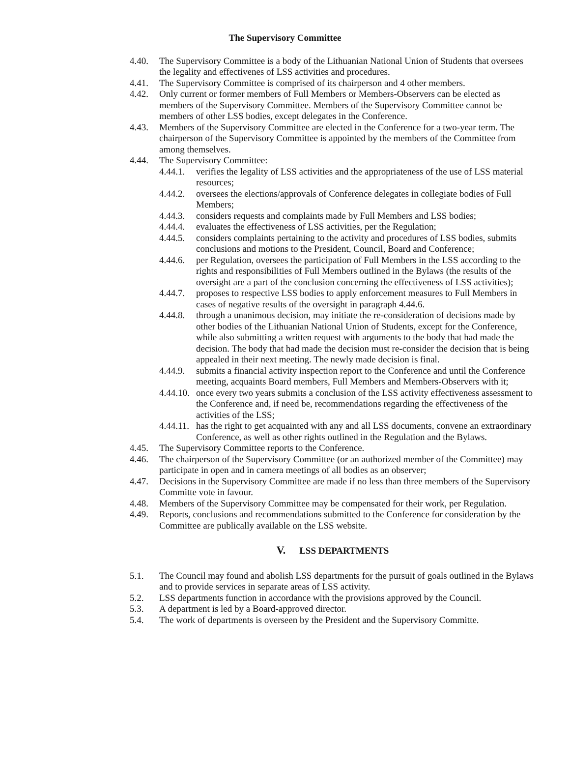The Supervisory Committee
4.40. The Supervisory Committee is a body of the Lithuanian National Union of Students that oversees the legality and effectivenes of LSS activities and procedures.
4.41. The Supervisory Committee is comprised of its chairperson and 4 other members.
4.42. Only current or former members of Full Members or Members-Observers can be elected as members of the Supervisory Committee. Members of the Supervisory Committee cannot be members of other LSS bodies, except delegates in the Conference.
4.43. Members of the Supervisory Committee are elected in the Conference for a two-year term. The chairperson of the Supervisory Committee is appointed by the members of the Committee from among themselves.
4.44. The Supervisory Committee:
4.44.1.
verifies the legality of LSS activities and the appropriateness of the use of LSS material resources;
4.44.2.
oversees the elections/approvals of Conference delegates in collegiate bodies of Full Members;
4.44.3.
considers requests and complaints made by Full Members and LSS bodies;
4.44.4.
evaluates the effectiveness of LSS activities, per the Regulation;
4.44.5.
considers complaints pertaining to the activity and procedures of LSS bodies, submits conclusions and motions to the President, Council, Board and Conference;
4.44.6.
per Regulation, oversees the participation of Full Members in the LSS according to the rights and responsibilities of Full Members outlined in the Bylaws (the results of the oversight are a part of the conclusion concerning the effectiveness of LSS activities);
4.44.7.
proposes to respective LSS bodies to apply enforcement measures to Full Members in cases of negative results of the oversight in paragraph 4.44.6.
4.44.8.
through a unanimous decision, may initiate the re-consideration of decisions made by other bodies of the Lithuanian National Union of Students, except for the Conference, while also submitting a written request with arguments to the body that had made the decision. The body that had made the decision must re-consider the decision that is being appealed in their next meeting. The newly made decision is final.
4.44.9.
submits a financial activity inspection report to the Conference and until the Conference meeting, acquaints Board members, Full Members and Members-Observers with it;
4.44.10.
once every two years submits a conclusion of the LSS activity effectiveness assessment to the Conference and, if need be, recommendations regarding the effectiveness of the activities of the LSS;
4.44.11.
has the right to get acquainted with any and all LSS documents, convene an extraordinary Conference, as well as other rights outlined in the Regulation and the Bylaws.
4.45. The Supervisory Committee reports to the Conference.
4.46. The chairperson of the Supervisory Committee (or an authorized member of the Committee) may participate in open and in camera meetings of all bodies as an observer;
4.47. Decisions in the Supervisory Committee are made if no less than three members of the Supervisory Committe vote in favour.
4.48. Members of the Supervisory Committee may be compensated for their work, per Regulation.
4.49. Reports, conclusions and recommendations submitted to the Conference for consideration by the Committee are publically available on the LSS website.
V. LSS DEPARTMENTS
5.1. The Council may found and abolish LSS departments for the pursuit of goals outlined in the Bylaws and to provide services in separate areas of LSS activity.
5.2. LSS departments function in accordance with the provisions approved by the Council.
5.3. A department is led by a Board-approved director.
5.4. The work of departments is overseen by the President and the Supervisory Committe.